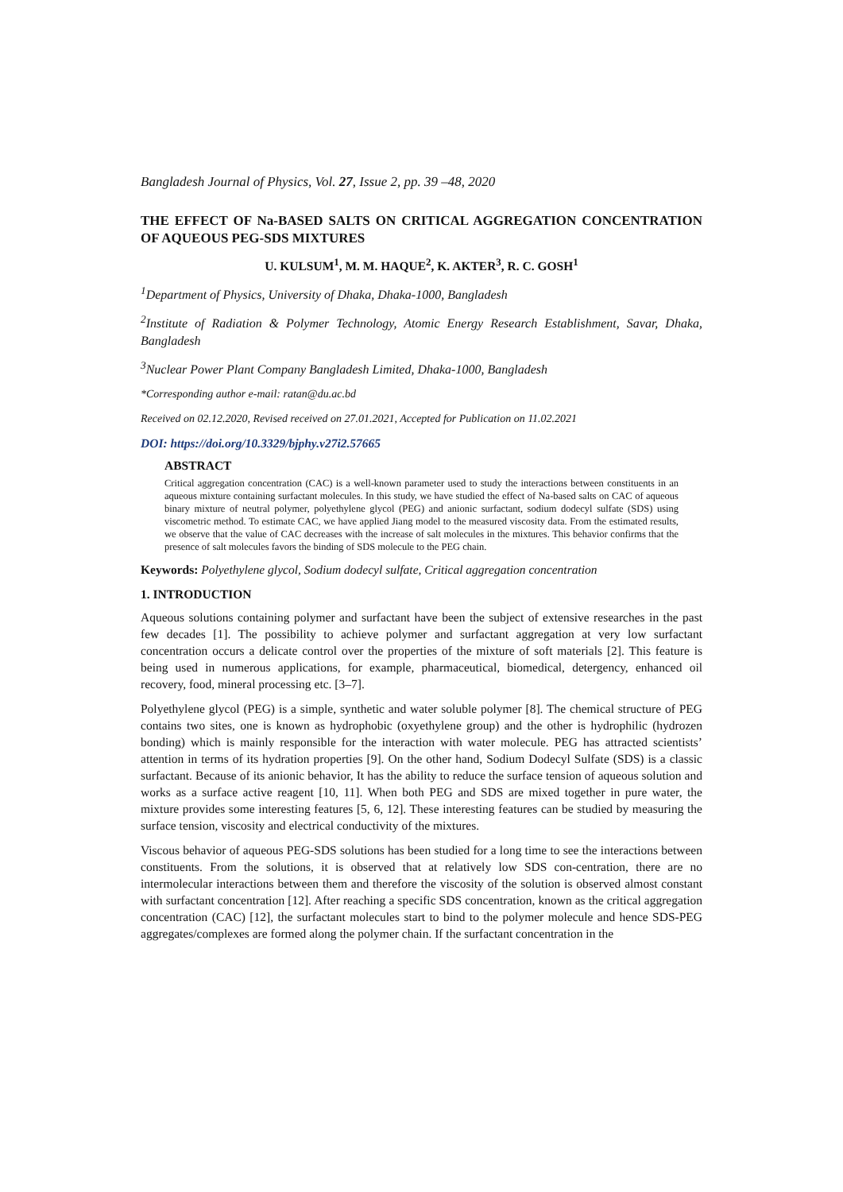Bangladesh Journal of Physics, Vol. 27, Issue 2, pp. 39 –48, 2020
THE EFFECT OF Na-BASED SALTS ON CRITICAL AGGREGATION CONCENTRATION OF AQUEOUS PEG-SDS MIXTURES
U. KULSUM<sup>1</sup>, M. M. HAQUE<sup>2</sup>, K. AKTER<sup>3</sup>, R. C. GOSH<sup>1</sup>
<sup>1</sup> Department of Physics, University of Dhaka, Dhaka-1000, Bangladesh
<sup>2</sup> Institute of Radiation & Polymer Technology, Atomic Energy Research Establishment, Savar, Dhaka, Bangladesh
<sup>3</sup> Nuclear Power Plant Company Bangladesh Limited, Dhaka-1000, Bangladesh
*Corresponding author e-mail: ratan@du.ac.bd
Received on 02.12.2020, Revised received on 27.01.2021, Accepted for Publication on 11.02.2021
DOI: https://doi.org/10.3329/bjphy.v27i2.57665
ABSTRACT
Critical aggregation concentration (CAC) is a well-known parameter used to study the interactions between constituents in an aqueous mixture containing surfactant molecules. In this study, we have studied the effect of Na-based salts on CAC of aqueous binary mixture of neutral polymer, polyethylene glycol (PEG) and anionic surfactant, sodium dodecyl sulfate (SDS) using viscometric method. To estimate CAC, we have applied Jiang model to the measured viscosity data. From the estimated results, we observe that the value of CAC decreases with the increase of salt molecules in the mixtures. This behavior confirms that the presence of salt molecules favors the binding of SDS molecule to the PEG chain.
Keywords: Polyethylene glycol, Sodium dodecyl sulfate, Critical aggregation concentration
1. INTRODUCTION
Aqueous solutions containing polymer and surfactant have been the subject of extensive researches in the past few decades [1]. The possibility to achieve polymer and surfactant aggregation at very low surfactant concentration occurs a delicate control over the properties of the mixture of soft materials [2]. This feature is being used in numerous applications, for example, pharmaceutical, biomedical, detergency, enhanced oil recovery, food, mineral processing etc. [3–7].
Polyethylene glycol (PEG) is a simple, synthetic and water soluble polymer [8]. The chemical structure of PEG contains two sites, one is known as hydrophobic (oxyethylene group) and the other is hydrophilic (hydrozen bonding) which is mainly responsible for the interaction with water molecule. PEG has attracted scientists’ attention in terms of its hydration properties [9]. On the other hand, Sodium Dodecyl Sulfate (SDS) is a classic surfactant. Because of its anionic behavior, It has the ability to reduce the surface tension of aqueous solution and works as a surface active reagent [10, 11]. When both PEG and SDS are mixed together in pure water, the mixture provides some interesting features [5, 6, 12]. These interesting features can be studied by measuring the surface tension, viscosity and electrical conductivity of the mixtures.
Viscous behavior of aqueous PEG-SDS solutions has been studied for a long time to see the interactions between constituents. From the solutions, it is observed that at relatively low SDS con-centration, there are no intermolecular interactions between them and therefore the viscosity of the solution is observed almost constant with surfactant concentration [12]. After reaching a specific SDS concentration, known as the critical aggregation concentration (CAC) [12], the surfactant molecules start to bind to the polymer molecule and hence SDS-PEG aggregates/complexes are formed along the polymer chain. If the surfactant concentration in the